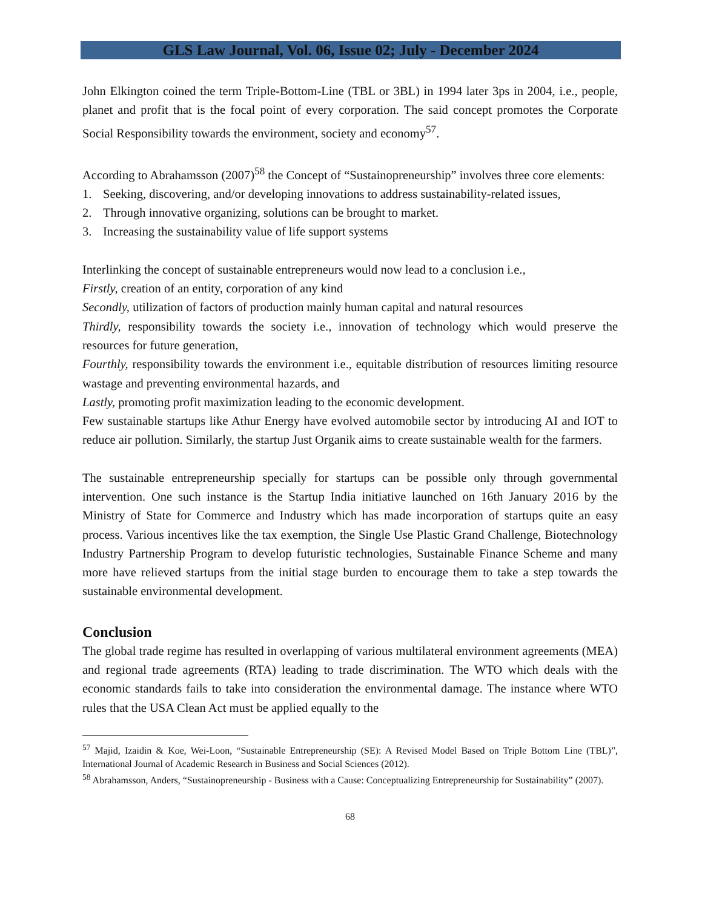GLS Law Journal, Vol. 06, Issue 02; July - December 2024
John Elkington coined the term Triple-Bottom-Line (TBL or 3BL) in 1994 later 3ps in 2004, i.e., people, planet and profit that is the focal point of every corporation. The said concept promotes the Corporate Social Responsibility towards the environment, society and economy<sup>57</sup>.
According to Abrahamsson (2007)<sup>58</sup> the Concept of “Sustainopreneurship” involves three core elements:
1. Seeking, discovering, and/or developing innovations to address sustainability-related issues,
2. Through innovative organizing, solutions can be brought to market.
3. Increasing the sustainability value of life support systems
Interlinking the concept of sustainable entrepreneurs would now lead to a conclusion i.e.,
Firstly, creation of an entity, corporation of any kind
Secondly, utilization of factors of production mainly human capital and natural resources
Thirdly, responsibility towards the society i.e., innovation of technology which would preserve the resources for future generation,
Fourthly, responsibility towards the environment i.e., equitable distribution of resources limiting resource wastage and preventing environmental hazards, and
Lastly, promoting profit maximization leading to the economic development.
Few sustainable startups like Athur Energy have evolved automobile sector by introducing AI and IOT to reduce air pollution. Similarly, the startup Just Organik aims to create sustainable wealth for the farmers.
The sustainable entrepreneurship specially for startups can be possible only through governmental intervention. One such instance is the Startup India initiative launched on 16th January 2016 by the Ministry of State for Commerce and Industry which has made incorporation of startups quite an easy process. Various incentives like the tax exemption, the Single Use Plastic Grand Challenge, Biotechnology Industry Partnership Program to develop futuristic technologies, Sustainable Finance Scheme and many more have relieved startups from the initial stage burden to encourage them to take a step towards the sustainable environmental development.
Conclusion
The global trade regime has resulted in overlapping of various multilateral environment agreements (MEA) and regional trade agreements (RTA) leading to trade discrimination. The WTO which deals with the economic standards fails to take into consideration the environmental damage. The instance where WTO rules that the USA Clean Act must be applied equally to the
<sup>57</sup> Majid, Izaidin & Koe, Wei-Loon, “Sustainable Entrepreneurship (SE): A Revised Model Based on Triple Bottom Line (TBL)”, International Journal of Academic Research in Business and Social Sciences (2012).
<sup>58</sup> Abrahamsson, Anders, “Sustainopreneurship - Business with a Cause: Conceptualizing Entrepreneurship for Sustainability” (2007).
68